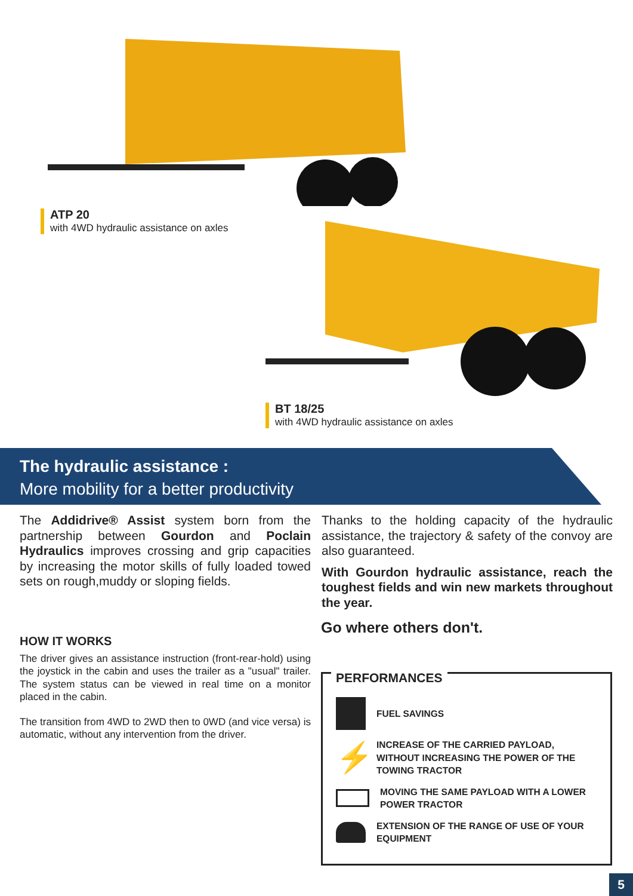ATP 20
with 4WD hydraulic assistance on axles
BT 18/25
with 4WD hydraulic assistance on axles
The hydraulic assistance :
More mobility for a better productivity
The Addidrive® Assist system born from the partnership between Gourdon and Poclain Hydraulics improves crossing and grip capacities by increasing the motor skills of fully loaded towed sets on rough,muddy or sloping fields.
Thanks to the holding capacity of the hydraulic assistance, the trajectory & safety of the convoy are also guaranteed.
With Gourdon hydraulic assistance, reach the toughest fields and win new markets throughout the year.
Go where others don't.
HOW IT WORKS
The driver gives an assistance instruction (front-rear-hold) using the joystick in the cabin and uses the trailer as a "usual" trailer. The system status can be viewed in real time on a monitor placed in the cabin.
The transition from 4WD to 2WD then to 0WD (and vice versa) is automatic, without any intervention from the driver.
PERFORMANCES
FUEL SAVINGS
⚡
INCREASE OF THE CARRIED PAYLOAD, WITHOUT INCREASING THE POWER OF THE TOWING TRACTOR
MOVING THE SAME PAYLOAD WITH A LOWER POWER TRACTOR
EXTENSION OF THE RANGE OF USE OF YOUR EQUIPMENT
5